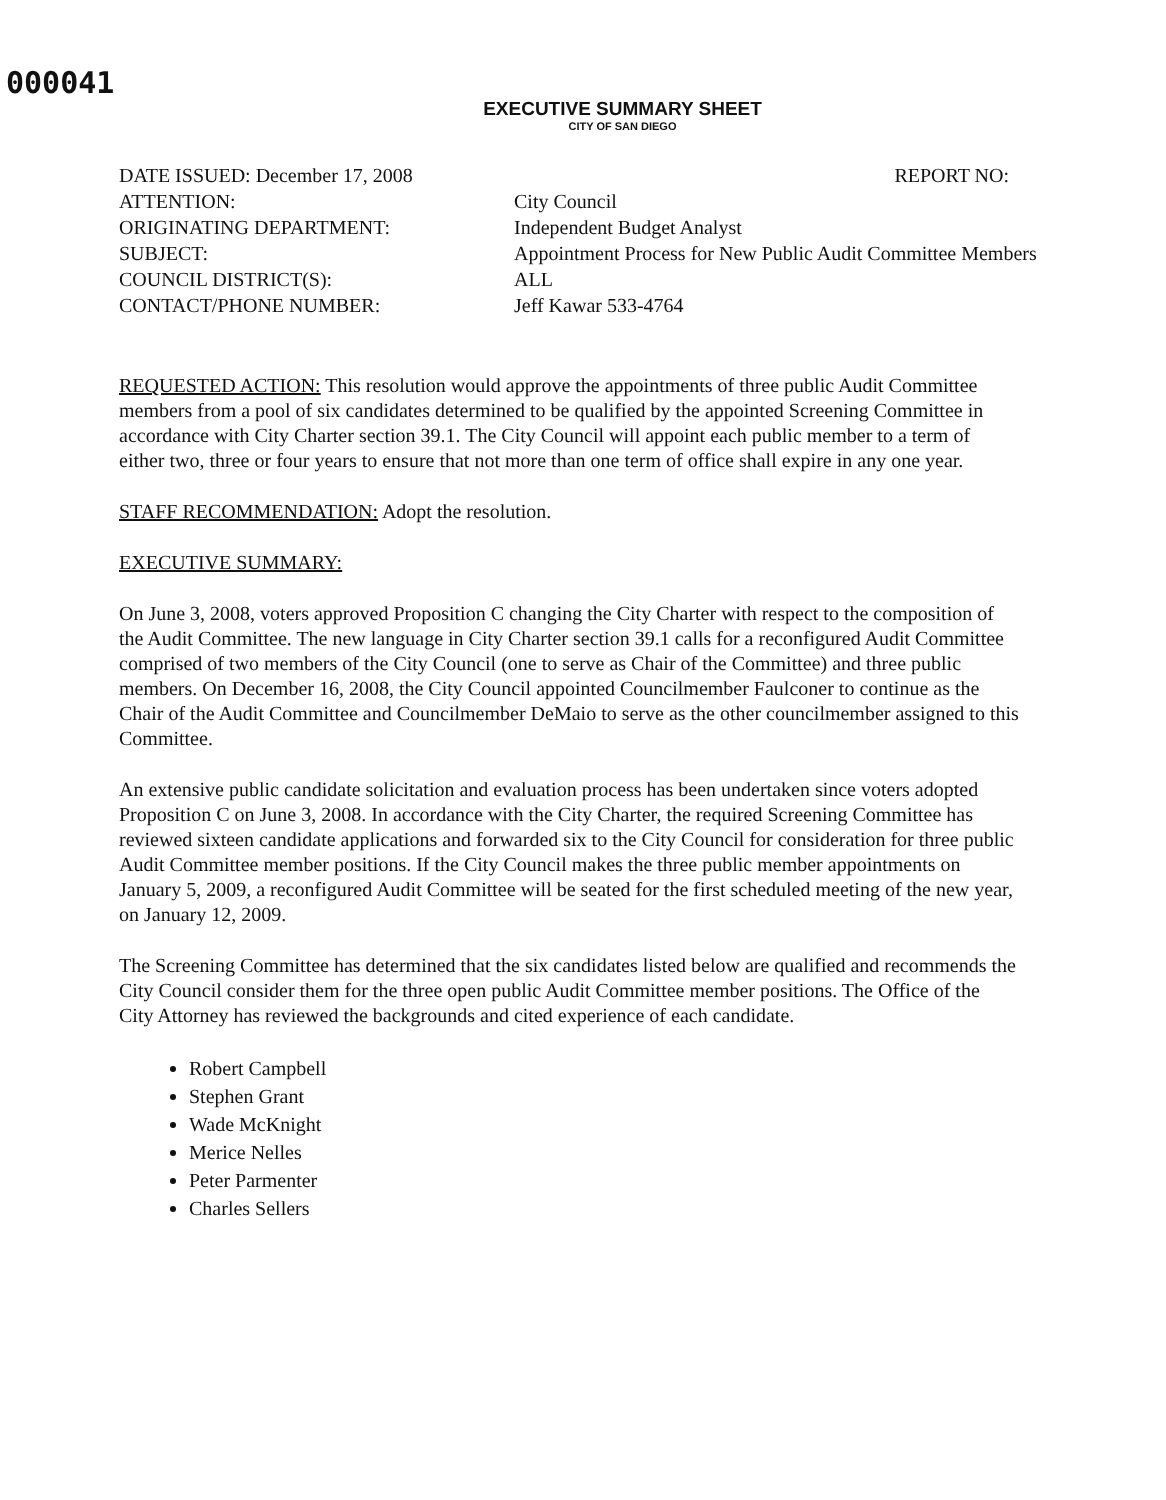000041
EXECUTIVE SUMMARY SHEET
CITY OF SAN DIEGO
| DATE ISSUED: December 17, 2008 | REPORT NO: |
| ATTENTION: | City Council |
| ORIGINATING DEPARTMENT: | Independent Budget Analyst |
| SUBJECT: | Appointment Process for New Public Audit Committee Members |
| COUNCIL DISTRICT(S): | ALL |
| CONTACT/PHONE NUMBER: | Jeff Kawar 533-4764 |
REQUESTED ACTION: This resolution would approve the appointments of three public Audit Committee members from a pool of six candidates determined to be qualified by the appointed Screening Committee in accordance with City Charter section 39.1. The City Council will appoint each public member to a term of either two, three or four years to ensure that not more than one term of office shall expire in any one year.
STAFF RECOMMENDATION: Adopt the resolution.
EXECUTIVE SUMMARY:
On June 3, 2008, voters approved Proposition C changing the City Charter with respect to the composition of the Audit Committee. The new language in City Charter section 39.1 calls for a reconfigured Audit Committee comprised of two members of the City Council (one to serve as Chair of the Committee) and three public members. On December 16, 2008, the City Council appointed Councilmember Faulconer to continue as the Chair of the Audit Committee and Councilmember DeMaio to serve as the other councilmember assigned to this Committee.
An extensive public candidate solicitation and evaluation process has been undertaken since voters adopted Proposition C on June 3, 2008. In accordance with the City Charter, the required Screening Committee has reviewed sixteen candidate applications and forwarded six to the City Council for consideration for three public Audit Committee member positions. If the City Council makes the three public member appointments on January 5, 2009, a reconfigured Audit Committee will be seated for the first scheduled meeting of the new year, on January 12, 2009.
The Screening Committee has determined that the six candidates listed below are qualified and recommends the City Council consider them for the three open public Audit Committee member positions. The Office of the City Attorney has reviewed the backgrounds and cited experience of each candidate.
Robert Campbell
Stephen Grant
Wade McKnight
Merice Nelles
Peter Parmenter
Charles Sellers